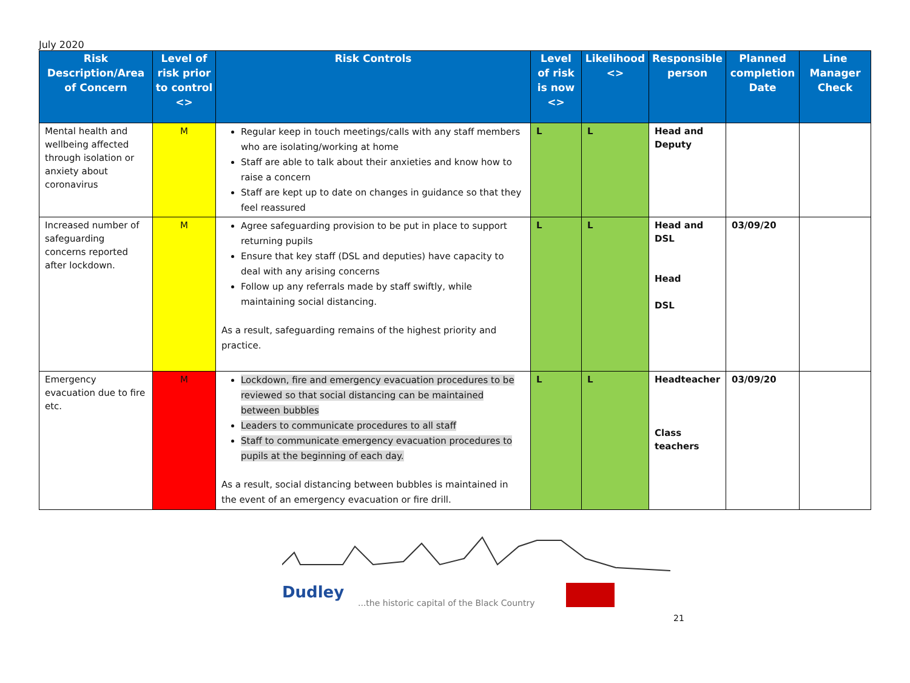July 2020
| Risk Description/Area of Concern | Level of risk prior to control <> | Risk Controls | Level of risk is now <> | Likelihood <> | Responsible person | Planned completion Date | Line Manager Check |
| --- | --- | --- | --- | --- | --- | --- | --- |
| Mental health and wellbeing affected through isolation or anxiety about coronavirus | M | Regular keep in touch meetings/calls with any staff members who are isolating/working at home Staff are able to talk about their anxieties and know how to raise a concern Staff are kept up to date on changes in guidance so that they feel reassured | L | L | Head and Deputy | | |
| Increased number of safeguarding concerns reported after lockdown. | M | Agree safeguarding provision to be put in place to support returning pupils Ensure that key staff (DSL and deputies) have capacity to deal with any arising concerns Follow up any referrals made by staff swiftly, while maintaining social distancing. As a result, safeguarding remains of the highest priority and practice. | L | L | Head and DSL Head DSL | 03/09/20 | |
| Emergency evacuation due to fire etc. | M | Lockdown, fire and emergency evacuation procedures to be reviewed so that social distancing can be maintained between bubbles Leaders to communicate procedures to all staff Staff to communicate emergency evacuation procedures to pupils at the beginning of each day. As a result, social distancing between bubbles is maintained in the event of an emergency evacuation or fire drill. | L | L | Headteacher Class teachers | 03/09/20 | |
Dudley
...the historic capital of the Black Country
21